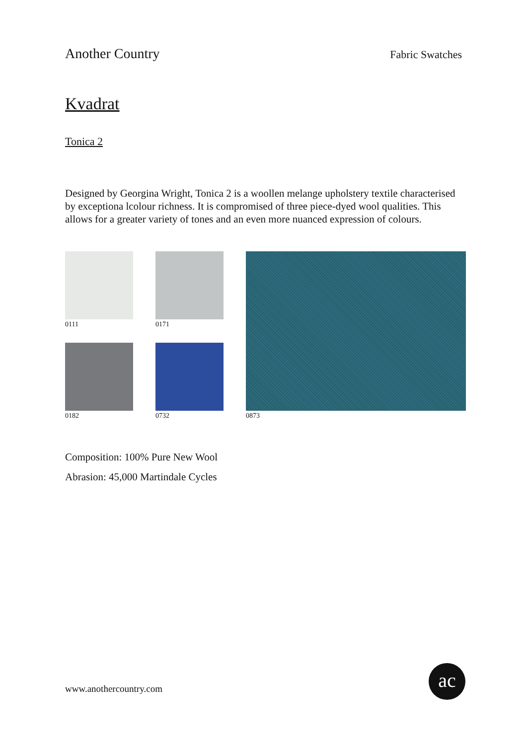Another Country Fabric Swatches
Kvadrat
Tonica 2
Designed by Georgina Wright, Tonica 2 is a woollen melange upholstery textile characterised by exceptiona lcolour richness. It is compromised of three piece-dyed wool qualities. This allows for a greater variety of tones and an even more nuanced expression of colours.
0111
0171
0182
0732
0873
Composition: 100% Pure New Wool
Abrasion: 45,000 Martindale Cycles
www.anothercountry.com
ac